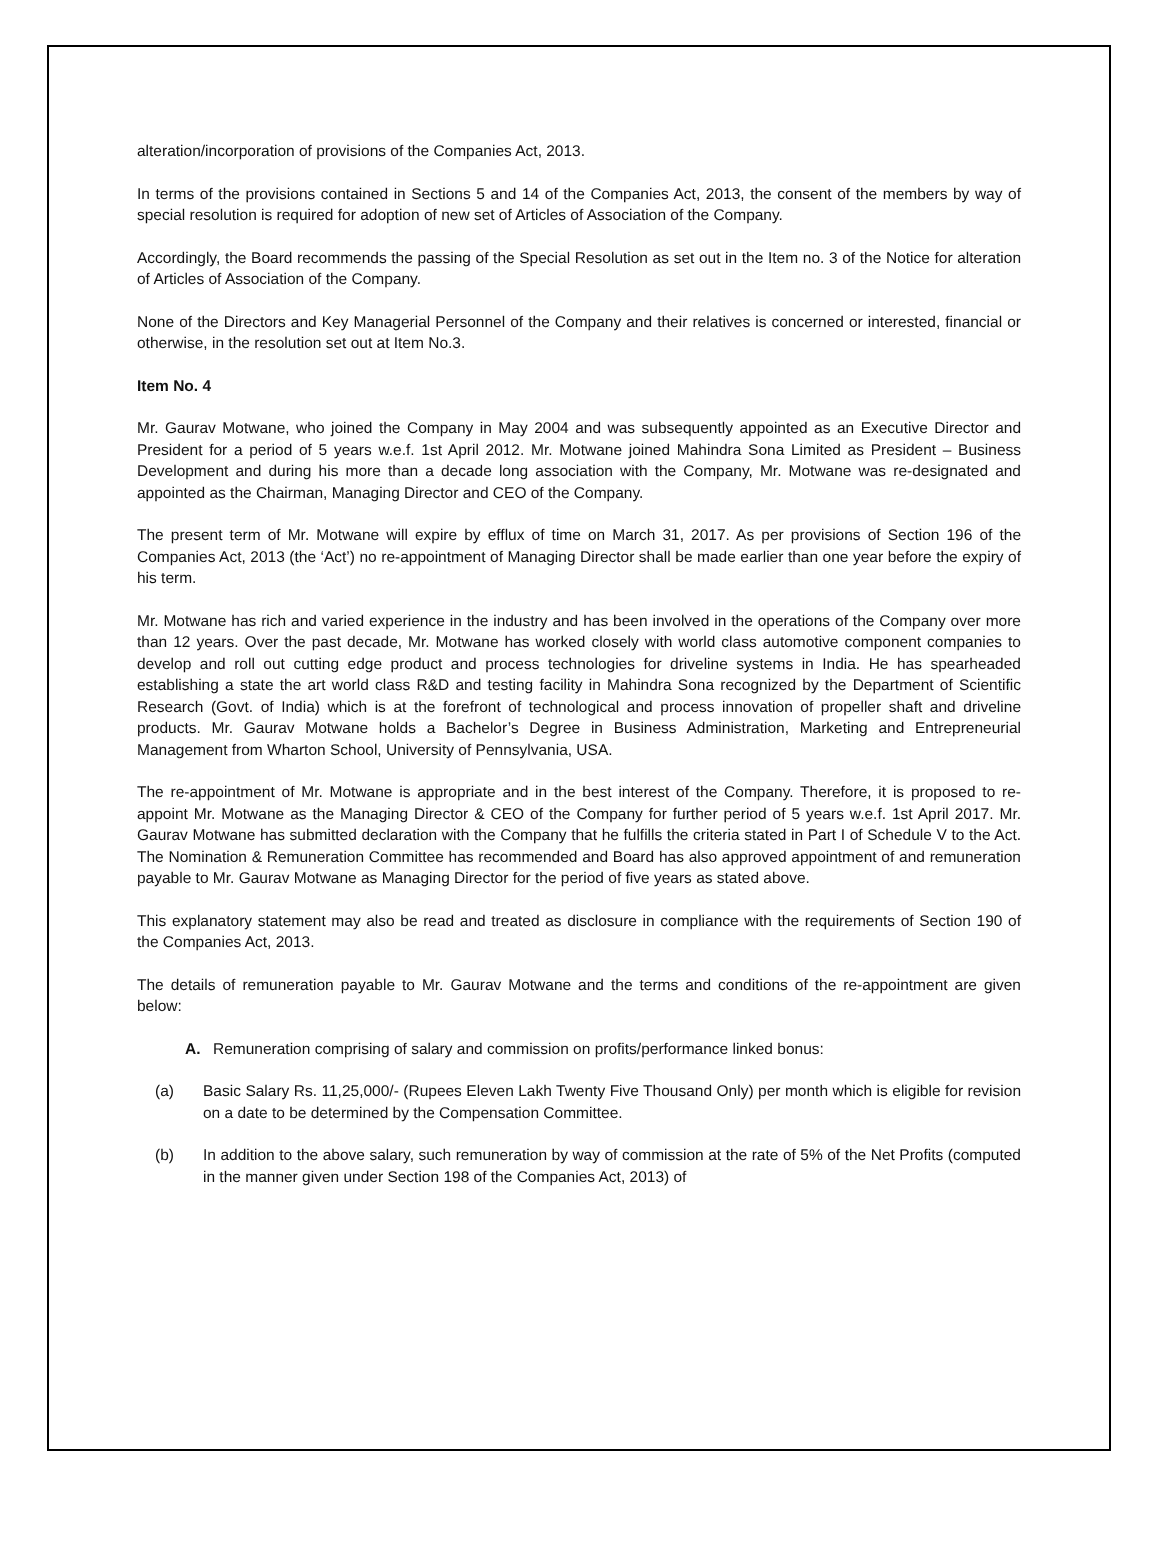alteration/incorporation of provisions of the Companies Act, 2013.
In terms of the provisions contained in Sections 5 and 14 of the Companies Act, 2013, the consent of the members by way of special resolution is required for adoption of new set of Articles of Association of the Company.
Accordingly, the Board recommends the passing of the Special Resolution as set out in the Item no. 3 of the Notice for alteration of Articles of Association of the Company.
None of the Directors and Key Managerial Personnel of the Company and their relatives is concerned or interested, financial or otherwise, in the resolution set out at Item No.3.
Item No. 4
Mr. Gaurav Motwane, who joined the Company in May 2004 and was subsequently appointed as an Executive Director and President for a period of 5 years w.e.f. 1st April 2012. Mr. Motwane joined Mahindra Sona Limited as President – Business Development and during his more than a decade long association with the Company, Mr. Motwane was re-designated and appointed as the Chairman, Managing Director and CEO of the Company.
The present term of Mr. Motwane will expire by efflux of time on March 31, 2017. As per provisions of Section 196 of the Companies Act, 2013 (the ‘Act’) no re-appointment of Managing Director shall be made earlier than one year before the expiry of his term.
Mr. Motwane has rich and varied experience in the industry and has been involved in the operations of the Company over more than 12 years. Over the past decade, Mr. Motwane has worked closely with world class automotive component companies to develop and roll out cutting edge product and process technologies for driveline systems in India. He has spearheaded establishing a state the art world class R&D and testing facility in Mahindra Sona recognized by the Department of Scientific Research (Govt. of India) which is at the forefront of technological and process innovation of propeller shaft and driveline products. Mr. Gaurav Motwane holds a Bachelor’s Degree in Business Administration, Marketing and Entrepreneurial Management from Wharton School, University of Pennsylvania, USA.
The re-appointment of Mr. Motwane is appropriate and in the best interest of the Company. Therefore, it is proposed to re-appoint Mr. Motwane as the Managing Director & CEO of the Company for further period of 5 years w.e.f. 1st April 2017. Mr. Gaurav Motwane has submitted declaration with the Company that he fulfills the criteria stated in Part I of Schedule V to the Act. The Nomination & Remuneration Committee has recommended and Board has also approved appointment of and remuneration payable to Mr. Gaurav Motwane as Managing Director for the period of five years as stated above.
This explanatory statement may also be read and treated as disclosure in compliance with the requirements of Section 190 of the Companies Act, 2013.
The details of remuneration payable to Mr. Gaurav Motwane and the terms and conditions of the re-appointment are given below:
A. Remuneration comprising of salary and commission on profits/performance linked bonus:
(a) Basic Salary Rs. 11,25,000/- (Rupees Eleven Lakh Twenty Five Thousand Only) per month which is eligible for revision on a date to be determined by the Compensation Committee.
(b) In addition to the above salary, such remuneration by way of commission at the rate of 5% of the Net Profits (computed in the manner given under Section 198 of the Companies Act, 2013) of